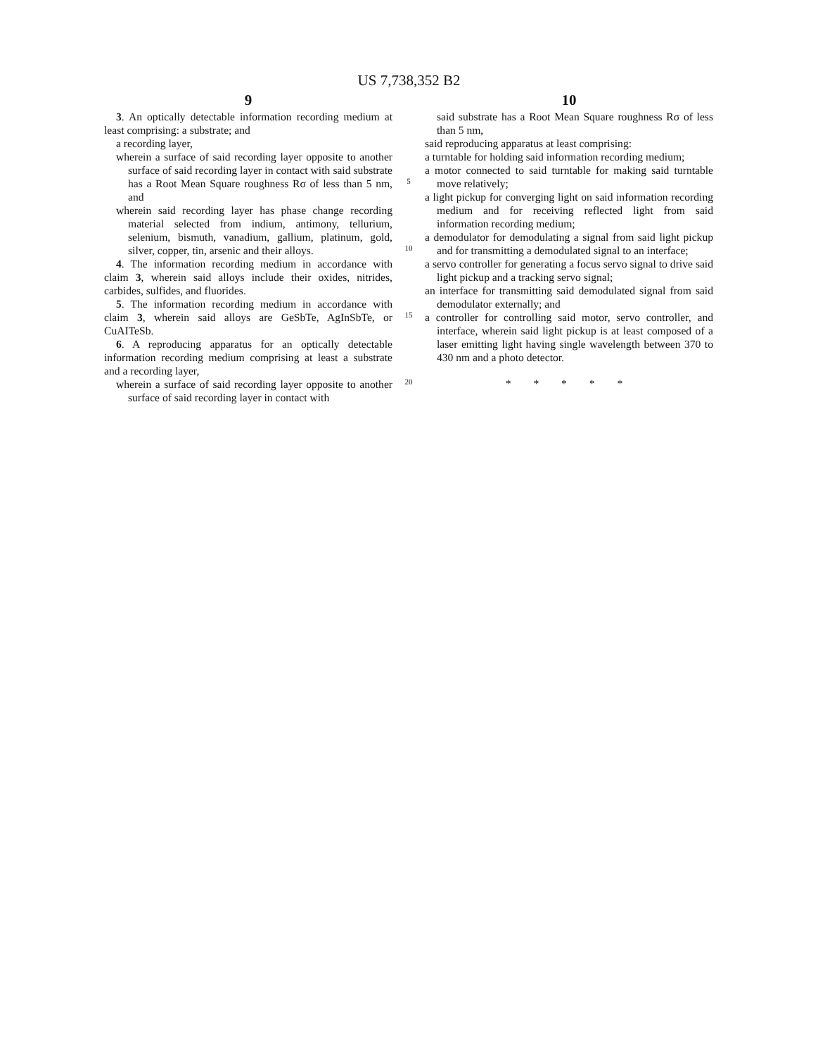US 7,738,352 B2
9
3. An optically detectable information recording medium at least comprising: a substrate; and
a recording layer,
wherein a surface of said recording layer opposite to another surface of said recording layer in contact with said substrate has a Root Mean Square roughness Rσ of less than 5 nm, and
wherein said recording layer has phase change recording material selected from indium, antimony, tellurium, selenium, bismuth, vanadium, gallium, platinum, gold, silver, copper, tin, arsenic and their alloys.
4. The information recording medium in accordance with claim 3, wherein said alloys include their oxides, nitrides, carbides, sulfides, and fluorides.
5. The information recording medium in accordance with claim 3, wherein said alloys are GeSbTe, AgInSbTe, or CuAITeSb.
6. A reproducing apparatus for an optically detectable information recording medium comprising at least a substrate and a recording layer,
wherein a surface of said recording layer opposite to another surface of said recording layer in contact with
5
10
15
20
10
said substrate has a Root Mean Square roughness Rσ of less than 5 nm,
said reproducing apparatus at least comprising:
a turntable for holding said information recording medium;
a motor connected to said turntable for making said turntable move relatively;
a light pickup for converging light on said information recording medium and for receiving reflected light from said information recording medium;
a demodulator for demodulating a signal from said light pickup and for transmitting a demodulated signal to an interface;
a servo controller for generating a focus servo signal to drive said light pickup and a tracking servo signal;
an interface for transmitting said demodulated signal from said demodulator externally; and
a controller for controlling said motor, servo controller, and interface, wherein said light pickup is at least composed of a laser emitting light having single wavelength between 370 to 430 nm and a photo detector.
* * * * *